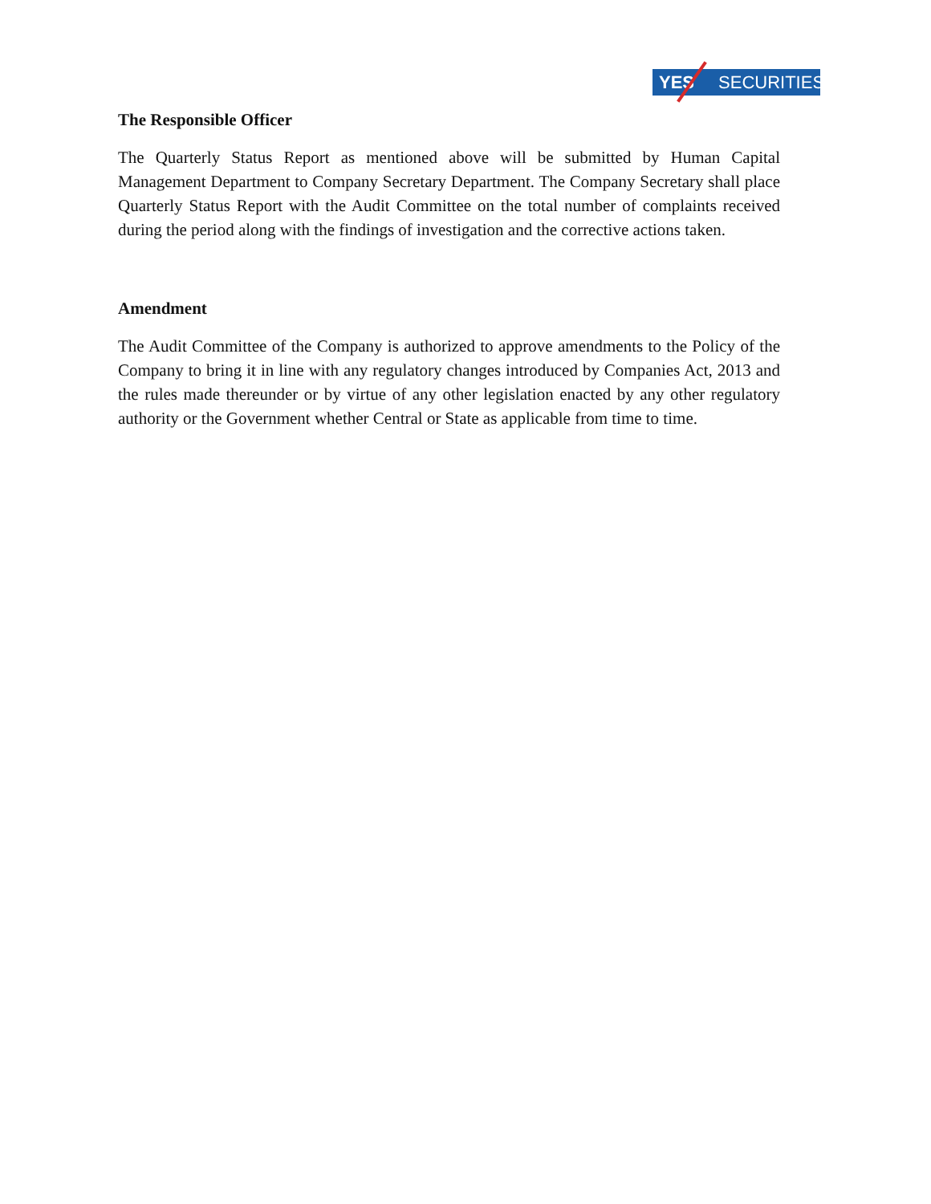YES SECURITIES
The Responsible Officer
The Quarterly Status Report as mentioned above will be submitted by Human Capital Management Department to Company Secretary Department. The Company Secretary shall place Quarterly Status Report with the Audit Committee on the total number of complaints received during the period along with the findings of investigation and the corrective actions taken.
Amendment
The Audit Committee of the Company is authorized to approve amendments to the Policy of the Company to bring it in line with any regulatory changes introduced by Companies Act, 2013 and the rules made thereunder or by virtue of any other legislation enacted by any other regulatory authority or the Government whether Central or State as applicable from time to time.